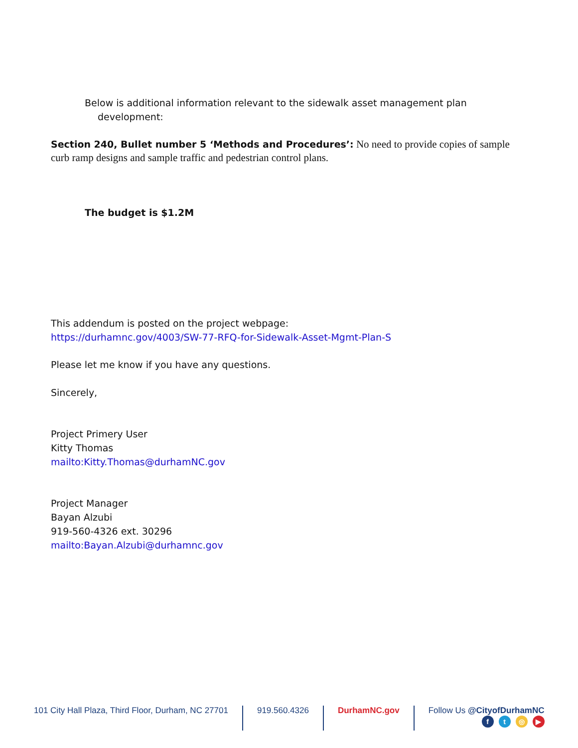Below is additional information relevant to the sidewalk asset management plan
development:
Section 240, Bullet number 5 ‘Methods and Procedures’: No need to provide copies of sample curb ramp designs and sample traffic and pedestrian control plans.
The budget is $1.2M
This addendum is posted on the project webpage:
https://durhamnc.gov/4003/SW-77-RFQ-for-Sidewalk-Asset-Mgmt-Plan-S
Please let me know if you have any questions.
Sincerely,
Project Primery User
Kitty Thomas
mailto:Kitty.Thomas@durhamNC.gov
Project Manager
Bayan Alzubi
919-560-4326 ext. 30296
mailto:Bayan.Alzubi@durhamnc.gov
101 City Hall Plaza, Third Floor, Durham, NC 27701
919.560.4326 DurhamNC.gov Follow Us @CityofDurhamNC
ft ◎ ▶